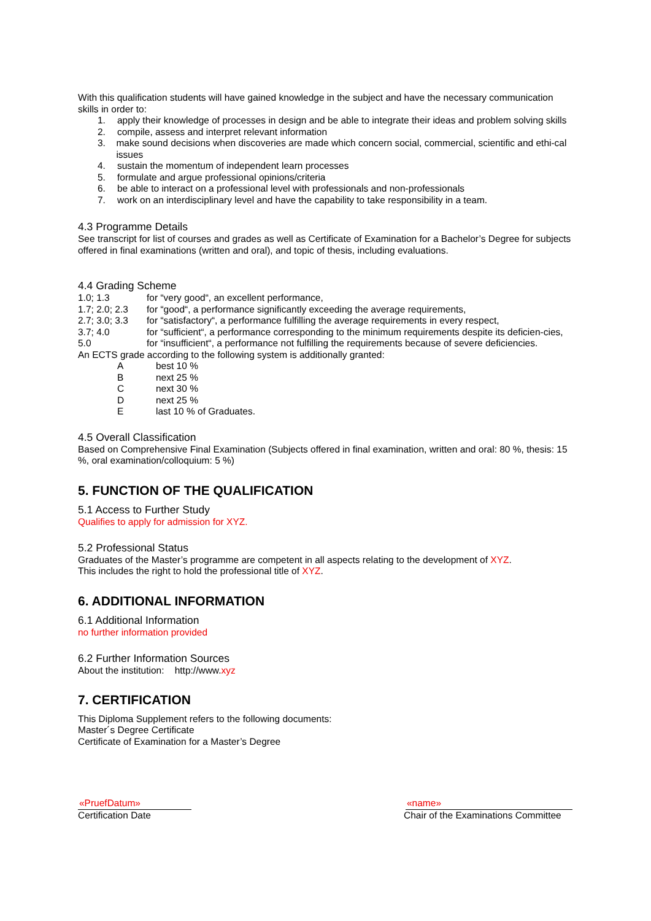With this qualification students will have gained knowledge in the subject and have the necessary communication skills in order to:
1. apply their knowledge of processes in design and be able to integrate their ideas and problem solving skills
2. compile, assess and interpret relevant information
3. make sound decisions when discoveries are made which concern social, commercial, scientific and ethi-cal issues
4. sustain the momentum of independent learn processes
5. formulate and argue professional opinions/criteria
6. be able to interact on a professional level with professionals and non-professionals
7. work on an interdisciplinary level and have the capability to take responsibility in a team.
4.3 Programme Details
See transcript for list of courses and grades as well as Certificate of Examination for a Bachelor’s Degree for subjects offered in final examinations (written and oral), and topic of thesis, including evaluations.
4.4 Grading Scheme
| 1.0; 1.3 | for “very good“, an excellent performance, |
| 1.7; 2.0; 2.3 | for “good“, a performance significantly exceeding the average requirements, |
| 2.7; 3.0; 3.3 | for “satisfactory“, a performance fulfilling the average requirements in every respect, |
| 3.7; 4.0 | for “sufficient“, a performance corresponding to the minimum requirements despite its deficien-cies, |
| 5.0 | for “insufficient“, a performance not fulfilling the requirements because of severe deficiencies. |
An ECTS grade according to the following system is additionally granted:
| A | best 10 % |
| B | next 25 % |
| C | next 30 % |
| D | next 25 % |
| E | last 10 % of Graduates. |
4.5 Overall Classification
Based on Comprehensive Final Examination (Subjects offered in final examination, written and oral: 80 %, thesis: 15 %, oral examination/colloquium: 5 %)
5. FUNCTION OF THE QUALIFICATION
5.1 Access to Further Study
Qualifies to apply for admission for XYZ.
5.2 Professional Status
Graduates of the Master’s programme are competent in all aspects relating to the development of XYZ.
This includes the right to hold the professional title of XYZ.
6. ADDITIONAL INFORMATION
6.1 Additional Information
no further information provided
6.2 Further Information Sources
About the institution: http://www.xyz
7. CERTIFICATION
This Diploma Supplement refers to the following documents:
Master´s Degree Certificate
Certificate of Examination for a Master’s Degree
«PruefDatum»
Certification Date
«name»
Chair of the Examinations Committee